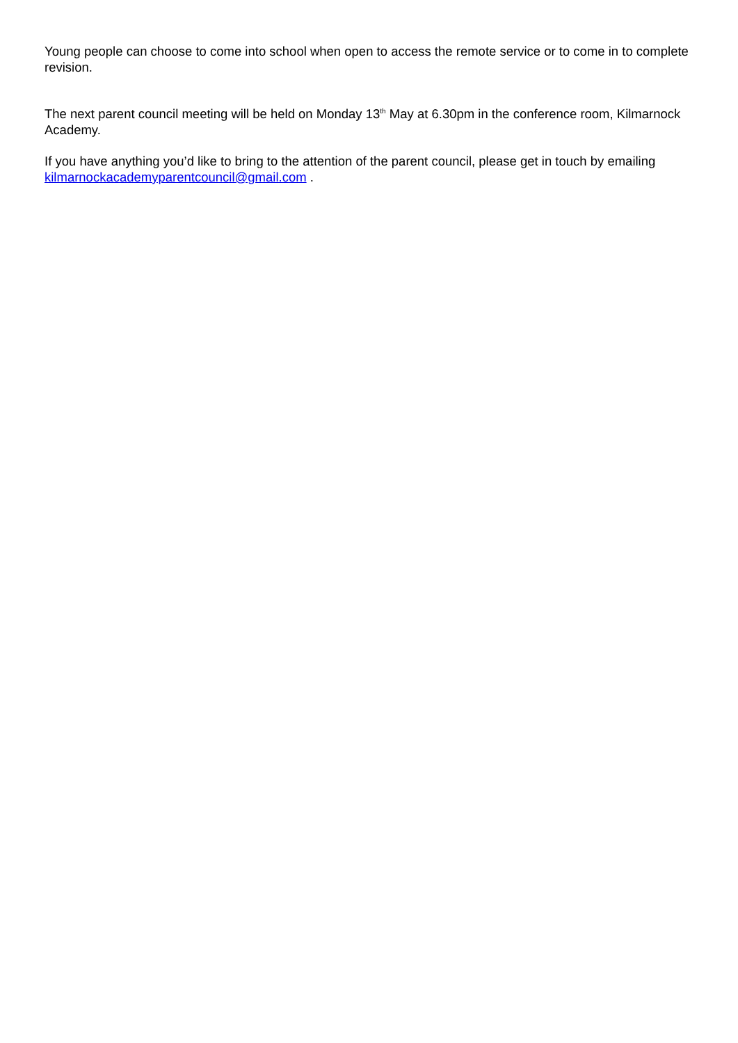Young people can choose to come into school when open to access the remote service or to come in to complete revision.
The next parent council meeting will be held on Monday 13<sup>th</sup> May at 6.30pm in the conference room, Kilmarnock Academy.
If you have anything you’d like to bring to the attention of the parent council, please get in touch by emailing kilmarnockacademyparentcouncil@gmail.com .